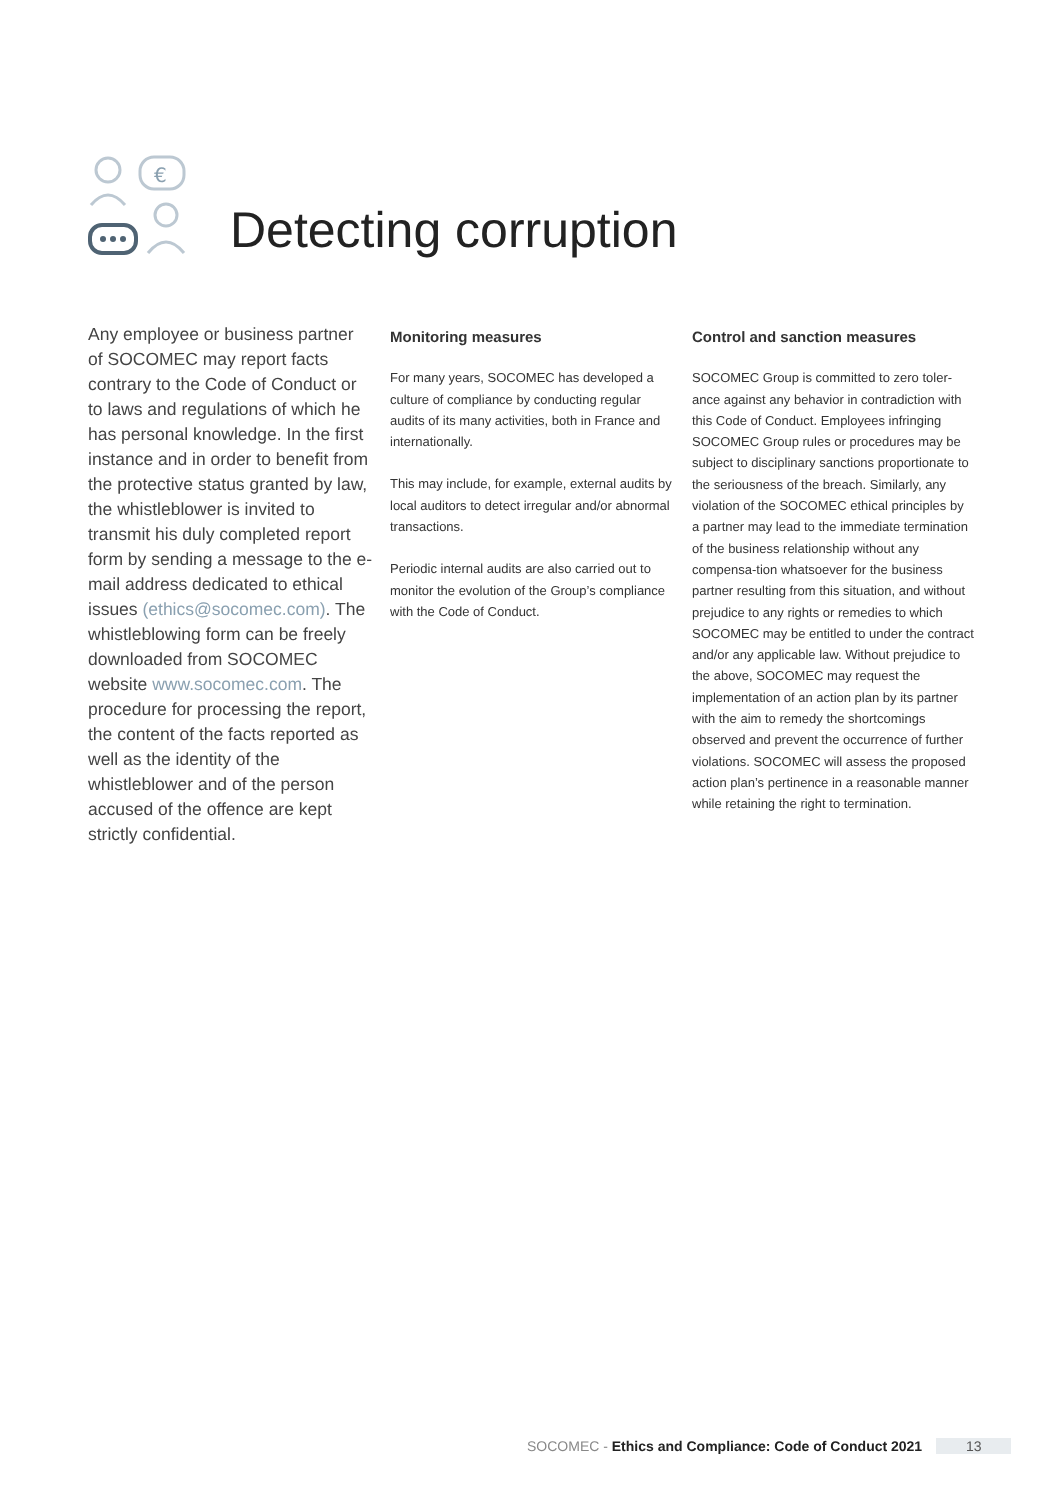€
Detecting corruption
Any employee or business partner of SOCOMEC may report facts contrary to the Code of Conduct or to laws and regulations of which he has personal knowledge. In the first instance and in order to benefit from the protective status granted by law, the whistleblower is invited to transmit his duly completed report form by sending a message to the e-mail address dedicated to ethical issues (ethics@socomec.com). The whistleblowing form can be freely downloaded from SOCOMEC website www.socomec.com. The procedure for processing the report, the content of the facts reported as well as the identity of the whistleblower and of the person accused of the offence are kept strictly confidential.
Monitoring measures
For many years, SOCOMEC has developed a culture of compliance by conducting regular audits of its many activities, both in France and internationally.
This may include, for example, external audits by local auditors to detect irregular and/or abnormal transactions.
Periodic internal audits are also carried out to monitor the evolution of the Group’s compliance with the Code of Conduct.
Control and sanction measures
SOCOMEC Group is committed to zero toler-ance against any behavior in contradiction with this Code of Conduct. Employees infringing SOCOMEC Group rules or procedures may be subject to disciplinary sanctions proportionate to the seriousness of the breach. Similarly, any violation of the SOCOMEC ethical principles by a partner may lead to the immediate termination of the business relationship without any compensa-tion whatsoever for the business partner resulting from this situation, and without prejudice to any rights or remedies to which SOCOMEC may be entitled to under the contract and/or any applicable law. Without prejudice to the above, SOCOMEC may request the implementation of an action plan by its partner with the aim to remedy the shortcomings observed and prevent the occurrence of further violations. SOCOMEC will assess the proposed action plan’s pertinence in a reasonable manner while retaining the right to termination.
SOCOMEC - Ethics and Compliance: Code of Conduct 2021 13